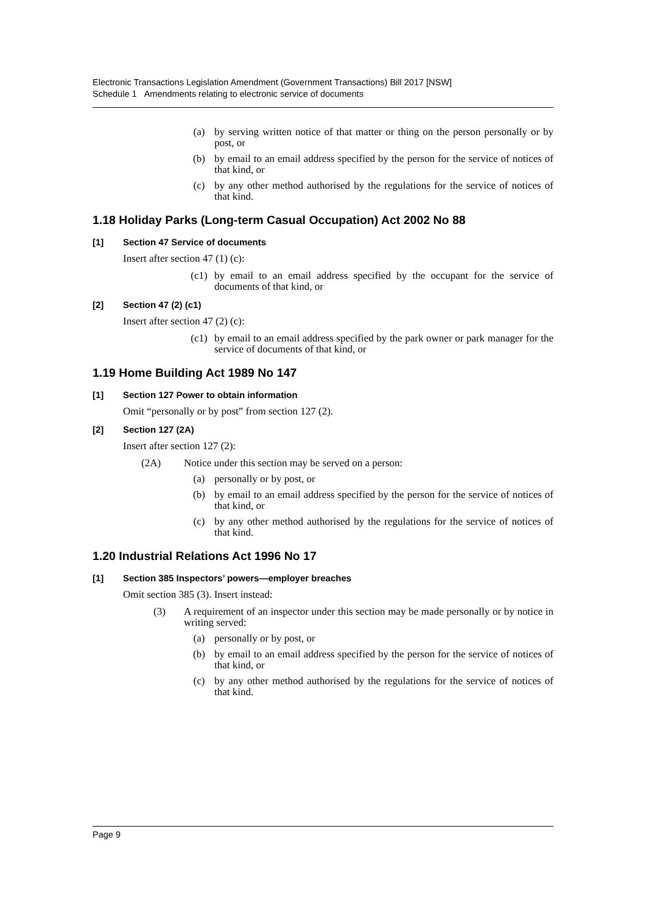Electronic Transactions Legislation Amendment (Government Transactions) Bill 2017 [NSW]
Schedule 1 Amendments relating to electronic service of documents
(a) by serving written notice of that matter or thing on the person personally or by post, or
(b) by email to an email address specified by the person for the service of notices of that kind, or
(c) by any other method authorised by the regulations for the service of notices of that kind.
1.18 Holiday Parks (Long-term Casual Occupation) Act 2002 No 88
[1] Section 47 Service of documents
Insert after section 47 (1) (c):
(c1) by email to an email address specified by the occupant for the service of documents of that kind, or
[2] Section 47 (2) (c1)
Insert after section 47 (2) (c):
(c1) by email to an email address specified by the park owner or park manager for the service of documents of that kind, or
1.19 Home Building Act 1989 No 147
[1] Section 127 Power to obtain information
Omit “personally or by post” from section 127 (2).
[2] Section 127 (2A)
Insert after section 127 (2):
(2A) Notice under this section may be served on a person:
(a) personally or by post, or
(b) by email to an email address specified by the person for the service of notices of that kind, or
(c) by any other method authorised by the regulations for the service of notices of that kind.
1.20 Industrial Relations Act 1996 No 17
[1] Section 385 Inspectors’ powers—employer breaches
Omit section 385 (3). Insert instead:
(3) A requirement of an inspector under this section may be made personally or by notice in writing served:
(a) personally or by post, or
(b) by email to an email address specified by the person for the service of notices of that kind, or
(c) by any other method authorised by the regulations for the service of notices of that kind.
Page 9